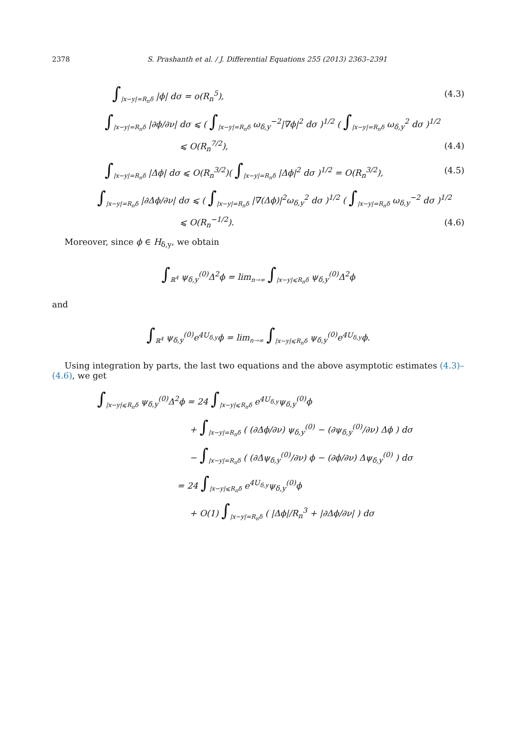2378 S. Prashanth et al. / J. Differential Equations 255 (2013) 2363–2391
∫<sub>|x−y|=R<sub>n</sub>δ</sub> |ϕ| dσ = o(R<sub>n</sub><sup>5</sup>), (4.3)
∫<sub>|x−y|=R<sub>n</sub>δ</sub> |∂ϕ/∂ν| dσ ⩽ ( ∫<sub>|x−y|=R<sub>n</sub>δ</sub> ω<sub>δ,y</sub><sup>−2</sup>|∇ϕ|<sup>2</sup> dσ )<sup>1/2</sup> ( ∫<sub>|x−y|=R<sub>n</sub>δ</sub> ω<sub>δ,y</sub><sup>2</sup> dσ )<sup>1/2</sup>
⩽ O(R<sub>n</sub><sup>7/2</sup>), (4.4)
∫<sub>|x−y|=R<sub>n</sub>δ</sub> |Δϕ| dσ ⩽ O(R<sub>n</sub><sup>3/2</sup>)( ∫<sub>|x−y|=R<sub>n</sub>δ</sub> |Δϕ|<sup>2</sup> dσ )<sup>1/2</sup> = O(R<sub>n</sub><sup>3/2</sup>),
(4.5)
∫<sub>|x−y|=R<sub>n</sub>δ</sub> |∂Δϕ/∂ν| dσ ⩽ ( ∫<sub>|x−y|=R<sub>n</sub>δ</sub> |∇(Δϕ)|<sup>2</sup>ω<sub>δ,y</sub><sup>2</sup> dσ )<sup>1/2</sup> ( ∫<sub>|x−y|=R<sub>n</sub>δ</sub> ω<sub>δ,y</sub><sup>−2</sup> dσ )<sup>1/2</sup>
⩽ O(R<sub>n</sub><sup>−1/2</sup>). (4.6)
Moreover, since ϕ ∈ H<sub>δ,y</sub>, we obtain
∫<sub>ℝ<sup>4</sup></sub> ψ<sub>δ,y</sub><sup>(0)</sup>Δ<sup>2</sup>ϕ = lim<sub>n→∞</sub> ∫<sub>|x−y|⩽R<sub>n</sub>δ</sub> ψ<sub>δ,y</sub><sup>(0)</sup>Δ<sup>2</sup>ϕ
and
∫<sub>ℝ<sup>4</sup></sub> ψ<sub>δ,y</sub><sup>(0)</sup>e<sup>4U<sub>δ,y</sub></sup>ϕ = lim<sub>n→∞</sub> ∫<sub>|x−y|⩽R<sub>n</sub>δ</sub> ψ<sub>δ,y</sub><sup>(0)</sup>e<sup>4U<sub>δ,y</sub></sup>ϕ.
Using integration by parts, the last two equations and the above asymptotic estimates (4.3)–(4.6), we get
∫<sub>|x−y|⩽R<sub>n</sub>δ</sub> ψ<sub>δ,y</sub><sup>(0)</sup>Δ<sup>2</sup>ϕ = 24 ∫<sub>|x−y|⩽R<sub>n</sub>δ</sub> e<sup>4U<sub>δ,y</sub></sup>ψ<sub>δ,y</sub><sup>(0)</sup>ϕ
+ ∫<sub>|x−y|=R<sub>n</sub>δ</sub> ( (∂Δϕ/∂ν) ψ<sub>δ,y</sub><sup>(0)</sup> − (∂ψ<sub>δ,y</sub><sup>(0)</sup>/∂ν) Δϕ ) dσ
− ∫<sub>|x−y|=R<sub>n</sub>δ</sub> ( (∂Δψ<sub>δ,y</sub><sup>(0)</sup>/∂ν) ϕ − (∂ϕ/∂ν) Δψ<sub>δ,y</sub><sup>(0)</sup> ) dσ
= 24 ∫<sub>|x−y|⩽R<sub>n</sub>δ</sub> e<sup>4U<sub>δ,y</sub></sup>ψ<sub>δ,y</sub><sup>(0)</sup>ϕ
+ O(1) ∫<sub>|x−y|=R<sub>n</sub>δ</sub> ( |Δϕ|/R<sub>n</sub><sup>3</sup> + |∂Δϕ/∂ν| ) dσ